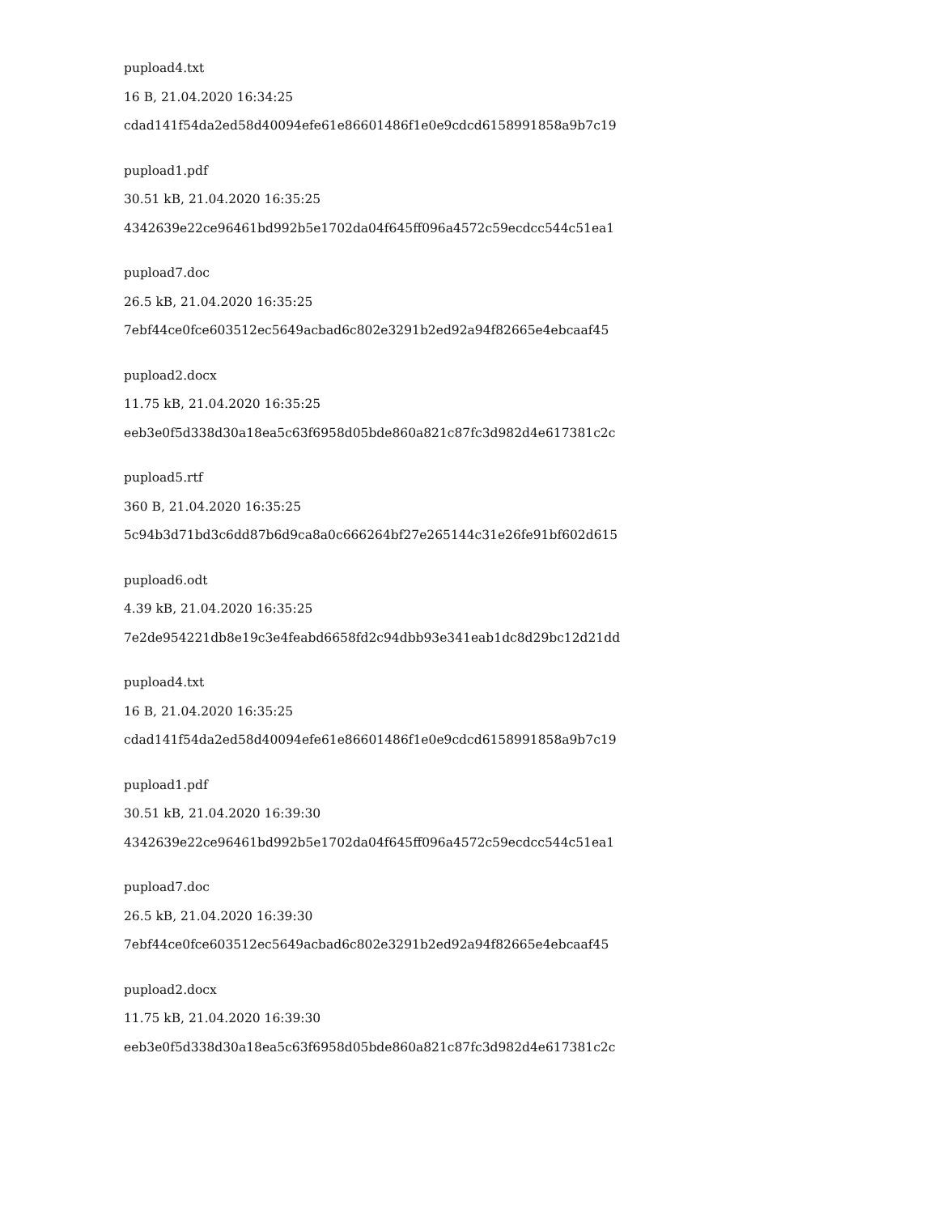pupload4.txt
16 B, 21.04.2020 16:34:25
cdad141f54da2ed58d40094efe61e86601486f1e0e9cdcd6158991858a9b7c19
pupload1.pdf
30.51 kB, 21.04.2020 16:35:25
4342639e22ce96461bd992b5e1702da04f645ff096a4572c59ecdcc544c51ea1
pupload7.doc
26.5 kB, 21.04.2020 16:35:25
7ebf44ce0fce603512ec5649acbad6c802e3291b2ed92a94f82665e4ebcaaf45
pupload2.docx
11.75 kB, 21.04.2020 16:35:25
eeb3e0f5d338d30a18ea5c63f6958d05bde860a821c87fc3d982d4e617381c2c
pupload5.rtf
360 B, 21.04.2020 16:35:25
5c94b3d71bd3c6dd87b6d9ca8a0c666264bf27e265144c31e26fe91bf602d615
pupload6.odt
4.39 kB, 21.04.2020 16:35:25
7e2de954221db8e19c3e4feabd6658fd2c94dbb93e341eab1dc8d29bc12d21dd
pupload4.txt
16 B, 21.04.2020 16:35:25
cdad141f54da2ed58d40094efe61e86601486f1e0e9cdcd6158991858a9b7c19
pupload1.pdf
30.51 kB, 21.04.2020 16:39:30
4342639e22ce96461bd992b5e1702da04f645ff096a4572c59ecdcc544c51ea1
pupload7.doc
26.5 kB, 21.04.2020 16:39:30
7ebf44ce0fce603512ec5649acbad6c802e3291b2ed92a94f82665e4ebcaaf45
pupload2.docx
11.75 kB, 21.04.2020 16:39:30
eeb3e0f5d338d30a18ea5c63f6958d05bde860a821c87fc3d982d4e617381c2c